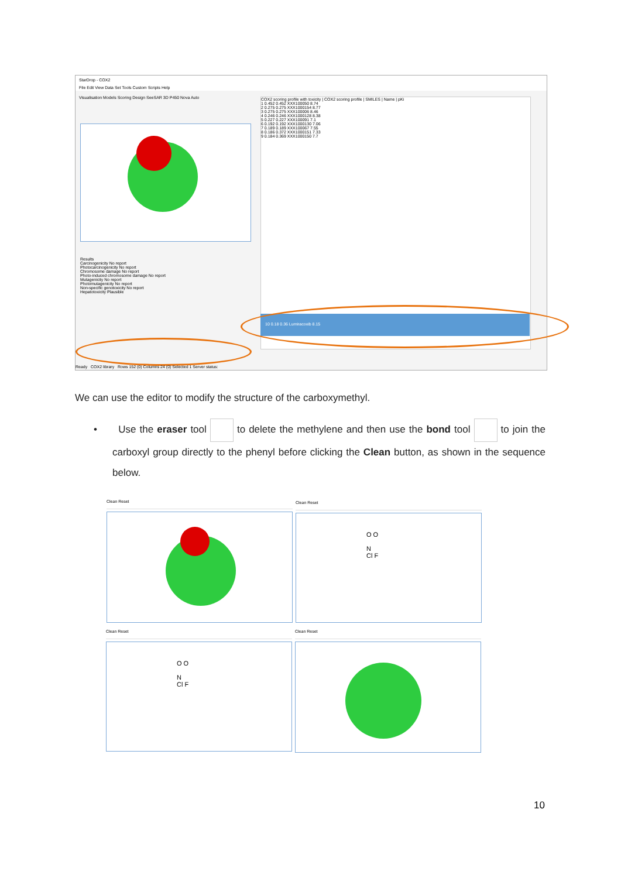StarDrop - COX2
File Edit View Data Set Tools Custom Scripts Help
Visualisation Models Scoring Design SeeSAR 3D P450 Nova Auto
Results
Carcinogenicity No report
Photocarcinogenicity No report
Chromosome damage No report
Photo-induced chromosome damage No report
Mutagenicity No report
Photomutagenicity No report
Non-specific genotoxicity No report
Hepatotoxicity Plausible
COX2 scoring profile with toxicity | COX2 scoring profile | SMILES | Name | pKi
1 0.452 0.452 XXX100050 8.74
2 0.275 0.275 XXX1000154 8.77
3 0.275 0.275 XXX100006 8.46
4 0.246 0.246 XXX1000128 8.38
5 0.227 0.227 XXX100091 7.1
6 0.192 0.192 XXX1000130 7.06
7 0.189 0.189 XXX100067 7.55
8 0.186 0.372 XXX1000151 7.33
9 0.184 0.369 XXX1000150 7.7
10 0.18 0.36 Lumiracoxib 8.15
Ready COX2 library Rows 152 (0) Columns 24 (0) Selected 1 Server status:
We can use the editor to modify the structure of the carboxymethyl.
• Use the eraser tool to delete the methylene and then use the bond tool to join the carboxyl group directly to the phenyl before clicking the Clean button, as shown in the sequence below.
Clean Reset
Clean Reset
O O
N
Cl F
Clean Reset
O O
N
Cl F
Clean Reset
10